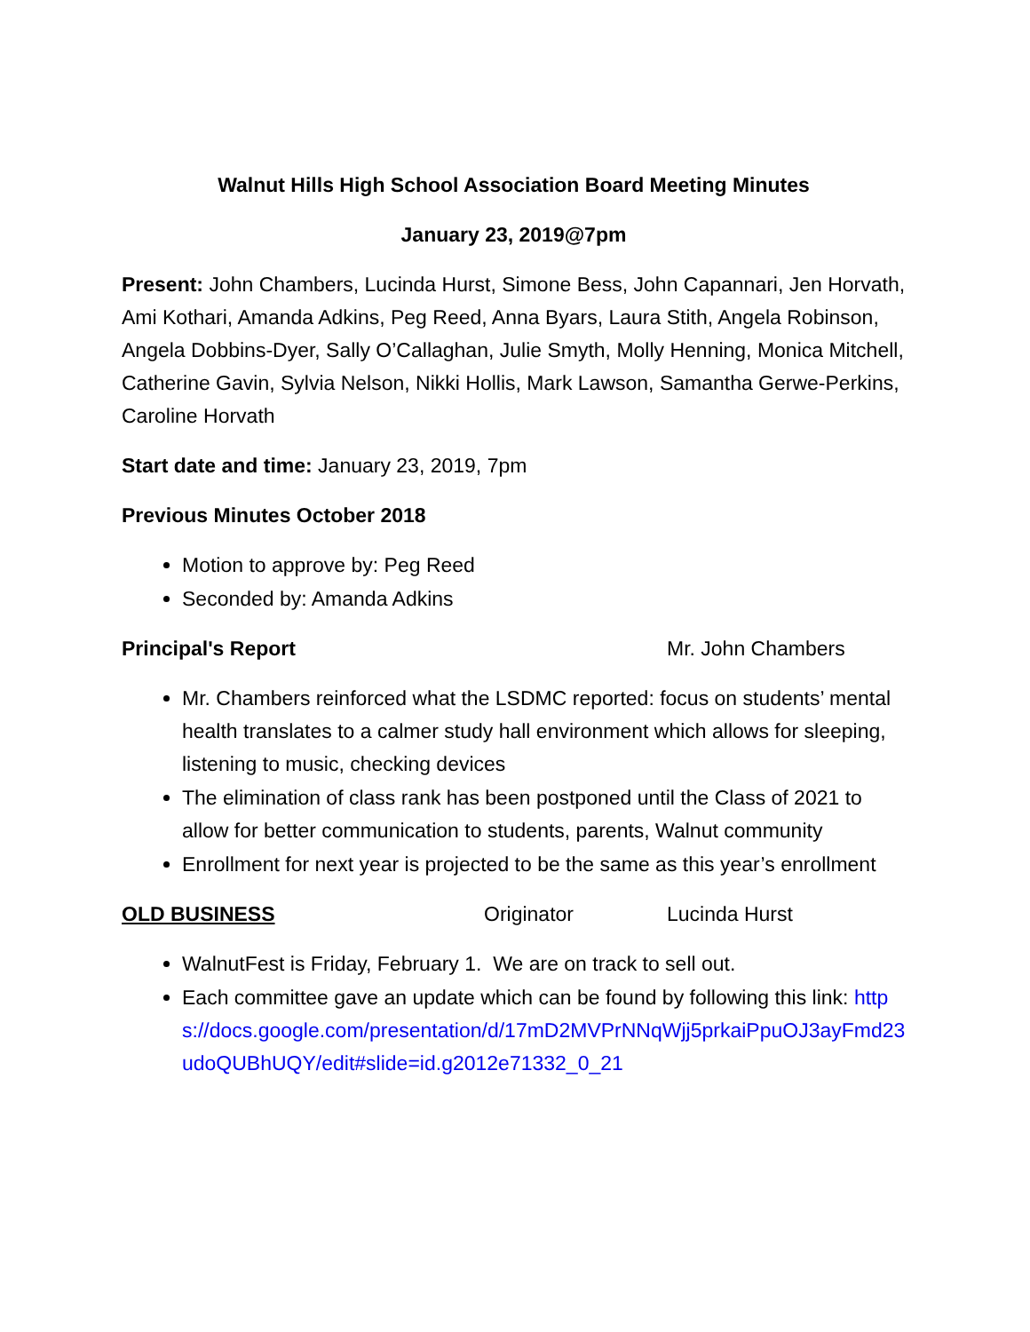Walnut Hills High School Association Board Meeting Minutes
January 23, 2019@7pm
Present: John Chambers, Lucinda Hurst, Simone Bess, John Capannari, Jen Horvath, Ami Kothari, Amanda Adkins, Peg Reed, Anna Byars, Laura Stith, Angela Robinson, Angela Dobbins-Dyer, Sally O’Callaghan, Julie Smyth, Molly Henning, Monica Mitchell, Catherine Gavin, Sylvia Nelson, Nikki Hollis, Mark Lawson, Samantha Gerwe-Perkins, Caroline Horvath
Start date and time: January 23, 2019, 7pm
Previous Minutes October 2018
Motion to approve by: Peg Reed
Seconded by: Amanda Adkins
Principal's Report Mr. John Chambers
Mr. Chambers reinforced what the LSDMC reported: focus on students’ mental health translates to a calmer study hall environment which allows for sleeping, listening to music, checking devices
The elimination of class rank has been postponed until the Class of 2021 to allow for better communication to students, parents, Walnut community
Enrollment for next year is projected to be the same as this year’s enrollment
OLD BUSINESS Originator Lucinda Hurst
WalnutFest is Friday, February 1. We are on track to sell out.
Each committee gave an update which can be found by following this link: https://docs.google.com/presentation/d/17mD2MVPrNNqWjj5prkaiPpuOJ3ayFmd23udoQUBhUQY/edit#slide=id.g2012e71332_0_21